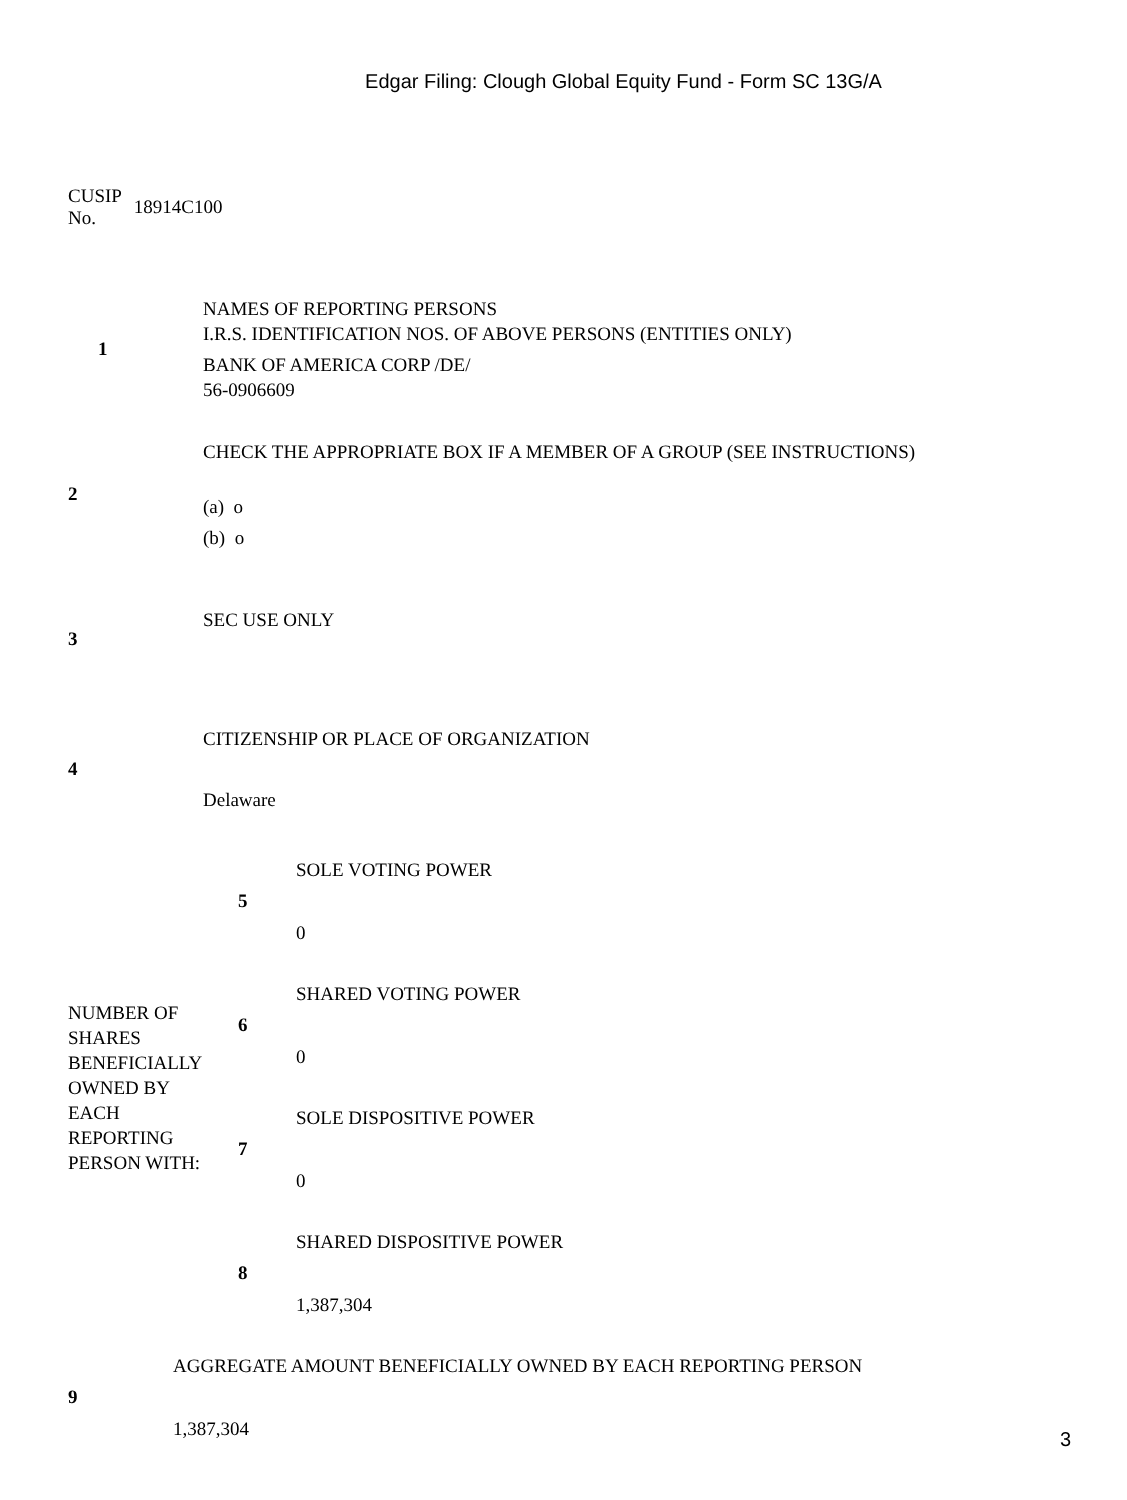Edgar Filing: Clough Global Equity Fund - Form SC 13G/A
CUSIP
No.
18914C100
| 1 | NAMES OF REPORTING PERSONS I.R.S. IDENTIFICATION NOS. OF ABOVE PERSONS (ENTITIES ONLY) BANK OF AMERICA CORP /DE/ 56-0906609 |
| 2 | CHECK THE APPROPRIATE BOX IF A MEMBER OF A GROUP (SEE INSTRUCTIONS) (a) o (b) o |
| 3 | SEC USE ONLY |
| 4 | CITIZENSHIP OR PLACE OF ORGANIZATION Delaware |
| NUMBER OF SHARES BENEFICIALLY OWNED BY EACH REPORTING PERSON WITH: | 5 | SOLE VOTING POWER 0 |
| | 6 | SHARED VOTING POWER 0 |
| | 7 | SOLE DISPOSITIVE POWER 0 |
| | 8 | SHARED DISPOSITIVE POWER 1,387,304 |
| 9 | AGGREGATE AMOUNT BENEFICIALLY OWNED BY EACH REPORTING PERSON 1,387,304 |
3